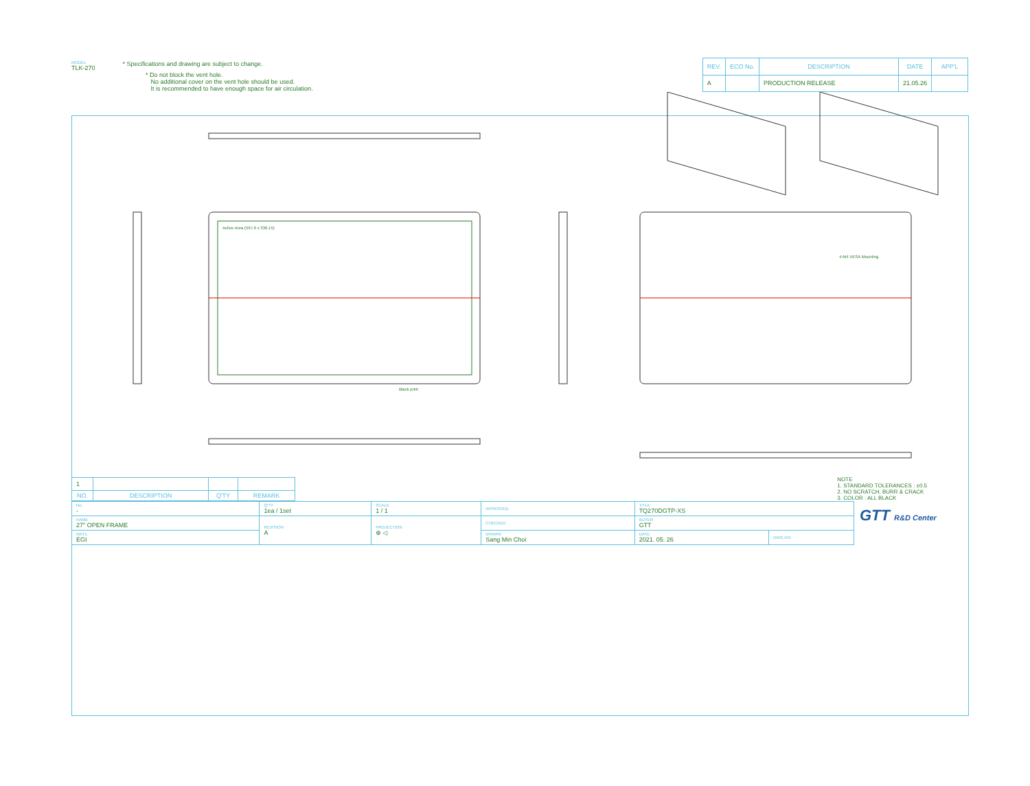MODEL
TLK-270 * Specifications and drawing are subject to change.
* Do not block the vent hole.
No additional cover on the vent hole should be used.
It is recommended to have enough space for air circulation.
| REV. | ECO No. | DESCRIPTION | DATE | APP'L |
| --- | --- | --- | --- | --- |
| A | | PRODUCTION RELEASE | 21.05.26 | |
Black print
Active Area (597.6 x 336.15)
4-M4 VESA Mounting
| 1 | | | |
| NO. | DESCRIPTION | Q'TY | REMARK |
NOTE
1. STANDARD TOLERANCES : ±0.5
2. NO SCRATCH, BURR & CRACK
3. COLOR : ALL BLACK
| No. - | Q'TY 1ea / 1set | SCALE 1 / 1 | APPROVED | TITLE TQ270DGTP-XS | |
| NAME 27" OPEN FRAME | REVISION A | PROJECTION ⊕ ◁ | CHECKED | BUYER GTT | |
| MAT'L EGI | | | DRAWN Sang Min Choi | DATE 2021. 05. 26 | DWG.NO. |
GTT R&D Center